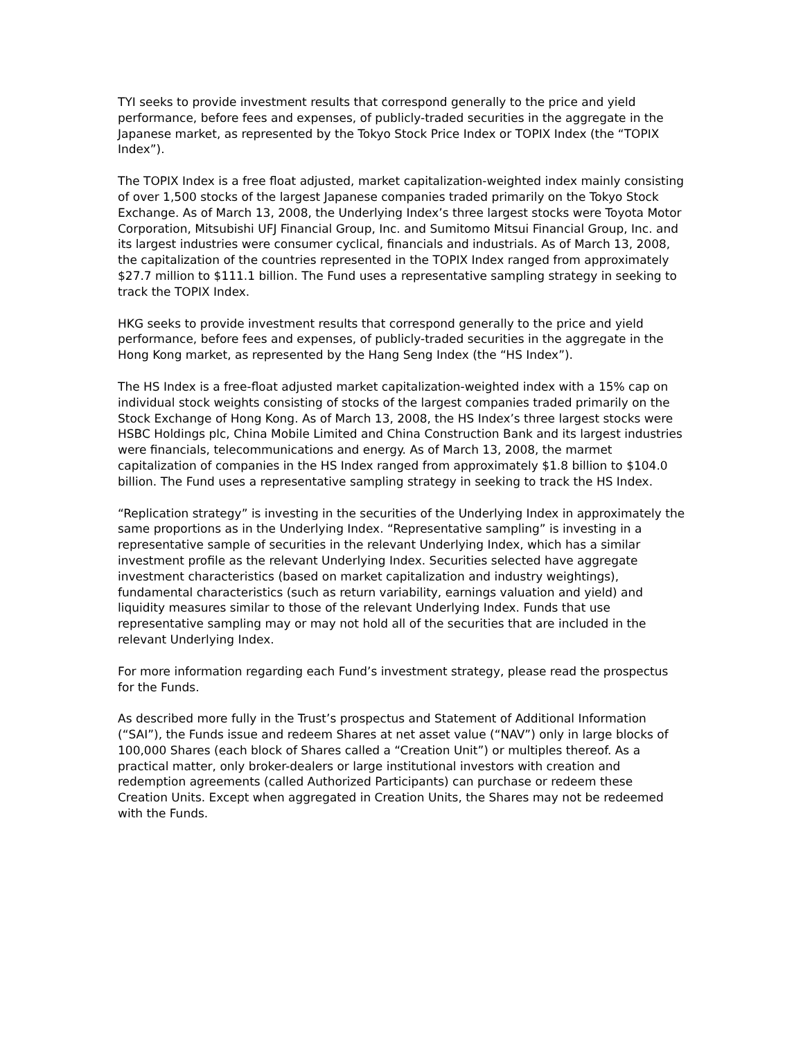TYI seeks to provide investment results that correspond generally to the price and yield performance, before fees and expenses, of publicly-traded securities in the aggregate in the Japanese market, as represented by the Tokyo Stock Price Index or TOPIX Index (the “TOPIX Index”).
The TOPIX Index is a free float adjusted, market capitalization-weighted index mainly consisting of over 1,500 stocks of the largest Japanese companies traded primarily on the Tokyo Stock Exchange. As of March 13, 2008, the Underlying Index’s three largest stocks were Toyota Motor Corporation, Mitsubishi UFJ Financial Group, Inc. and Sumitomo Mitsui Financial Group, Inc. and its largest industries were consumer cyclical, financials and industrials. As of March 13, 2008, the capitalization of the countries represented in the TOPIX Index ranged from approximately $27.7 million to $111.1 billion. The Fund uses a representative sampling strategy in seeking to track the TOPIX Index.
HKG seeks to provide investment results that correspond generally to the price and yield performance, before fees and expenses, of publicly-traded securities in the aggregate in the Hong Kong market, as represented by the Hang Seng Index (the “HS Index”).
The HS Index is a free-float adjusted market capitalization-weighted index with a 15% cap on individual stock weights consisting of stocks of the largest companies traded primarily on the Stock Exchange of Hong Kong. As of March 13, 2008, the HS Index’s three largest stocks were HSBC Holdings plc, China Mobile Limited and China Construction Bank and its largest industries were financials, telecommunications and energy. As of March 13, 2008, the marmet capitalization of companies in the HS Index ranged from approximately $1.8 billion to $104.0 billion. The Fund uses a representative sampling strategy in seeking to track the HS Index.
“Replication strategy” is investing in the securities of the Underlying Index in approximately the same proportions as in the Underlying Index. “Representative sampling” is investing in a representative sample of securities in the relevant Underlying Index, which has a similar investment profile as the relevant Underlying Index. Securities selected have aggregate investment characteristics (based on market capitalization and industry weightings), fundamental characteristics (such as return variability, earnings valuation and yield) and liquidity measures similar to those of the relevant Underlying Index. Funds that use representative sampling may or may not hold all of the securities that are included in the relevant Underlying Index.
For more information regarding each Fund’s investment strategy, please read the prospectus for the Funds.
As described more fully in the Trust’s prospectus and Statement of Additional Information (“SAI”), the Funds issue and redeem Shares at net asset value (“NAV”) only in large blocks of 100,000 Shares (each block of Shares called a “Creation Unit”) or multiples thereof. As a practical matter, only broker-dealers or large institutional investors with creation and redemption agreements (called Authorized Participants) can purchase or redeem these Creation Units. Except when aggregated in Creation Units, the Shares may not be redeemed with the Funds.